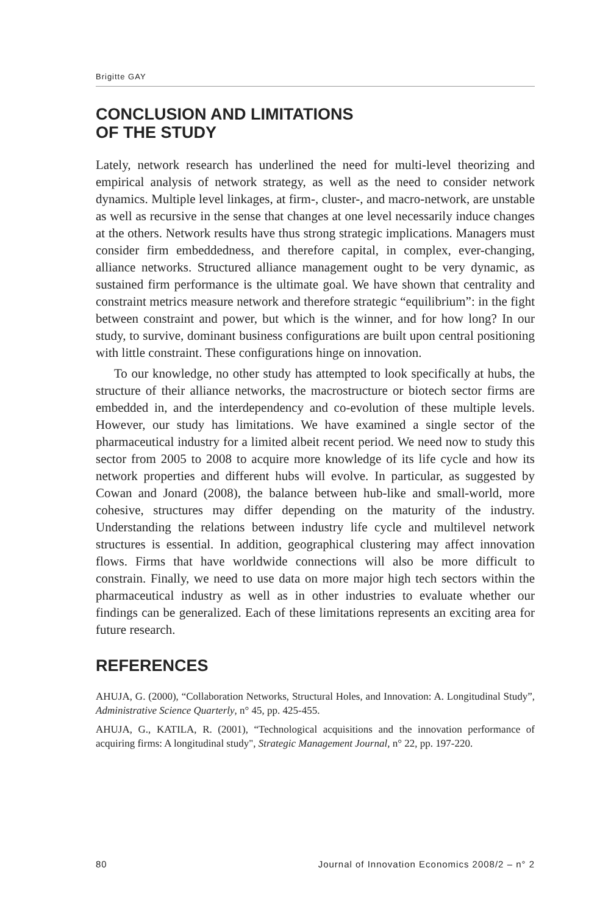Brigitte GAY
CONCLUSION AND LIMITATIONS
OF THE STUDY
Lately, network research has underlined the need for multi-level theorizing and empirical analysis of network strategy, as well as the need to consider network dynamics. Multiple level linkages, at firm-, cluster-, and macro-network, are unstable as well as recursive in the sense that changes at one level necessarily induce changes at the others. Network results have thus strong strategic implications. Managers must consider firm embeddedness, and therefore capital, in complex, ever-changing, alliance networks. Structured alliance management ought to be very dynamic, as sustained firm performance is the ultimate goal. We have shown that centrality and constraint metrics measure network and therefore strategic “equilibrium”: in the fight between constraint and power, but which is the winner, and for how long? In our study, to survive, dominant business configurations are built upon central positioning with little constraint. These configurations hinge on innovation.
To our knowledge, no other study has attempted to look specifically at hubs, the structure of their alliance networks, the macrostructure or biotech sector firms are embedded in, and the interdependency and co-evolution of these multiple levels. However, our study has limitations. We have examined a single sector of the pharmaceutical industry for a limited albeit recent period. We need now to study this sector from 2005 to 2008 to acquire more knowledge of its life cycle and how its network properties and different hubs will evolve. In particular, as suggested by Cowan and Jonard (2008), the balance between hub-like and small-world, more cohesive, structures may differ depending on the maturity of the industry. Understanding the relations between industry life cycle and multilevel network structures is essential. In addition, geographical clustering may affect innovation flows. Firms that have worldwide connections will also be more difficult to constrain. Finally, we need to use data on more major high tech sectors within the pharmaceutical industry as well as in other industries to evaluate whether our findings can be generalized. Each of these limitations represents an exciting area for future research.
REFERENCES
AHUJA, G. (2000), “Collaboration Networks, Structural Holes, and Innovation: A. Longitudinal Study”, Administrative Science Quarterly, n° 45, pp. 425-455.
AHUJA, G., KATILA, R. (2001), “Technological acquisitions and the innovation performance of acquiring firms: A longitudinal study", Strategic Management Journal, n° 22, pp. 197-220.
80 Journal of Innovation Economics 2008/2 – n° 2